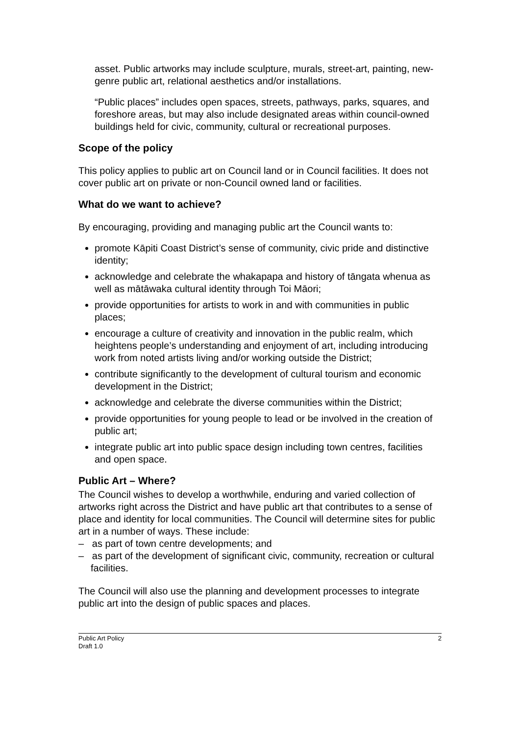asset. Public artworks may include sculpture, murals, street-art, painting, new-genre public art, relational aesthetics and/or installations.
“Public places” includes open spaces, streets, pathways, parks, squares, and foreshore areas, but may also include designated areas within council-owned buildings held for civic, community, cultural or recreational purposes.
Scope of the policy
This policy applies to public art on Council land or in Council facilities. It does not cover public art on private or non-Council owned land or facilities.
What do we want to achieve?
By encouraging, providing and managing public art the Council wants to:
promote Kāpiti Coast District’s sense of community, civic pride and distinctive identity;
acknowledge and celebrate the whakapapa and history of tāngata whenua as well as mātāwaka cultural identity through Toi Māori;
provide opportunities for artists to work in and with communities in public places;
encourage a culture of creativity and innovation in the public realm, which heightens people’s understanding and enjoyment of art, including introducing work from noted artists living and/or working outside the District;
contribute significantly to the development of cultural tourism and economic development in the District;
acknowledge and celebrate the diverse communities within the District;
provide opportunities for young people to lead or be involved in the creation of public art;
integrate public art into public space design including town centres, facilities and open space.
Public Art – Where?
The Council wishes to develop a worthwhile, enduring and varied collection of artworks right across the District and have public art that contributes to a sense of place and identity for local communities. The Council will determine sites for public art in a number of ways. These include:
– as part of town centre developments; and
– as part of the development of significant civic, community, recreation or cultural facilities.
The Council will also use the planning and development processes to integrate public art into the design of public spaces and places.
Public Art Policy
Draft 1.0
2